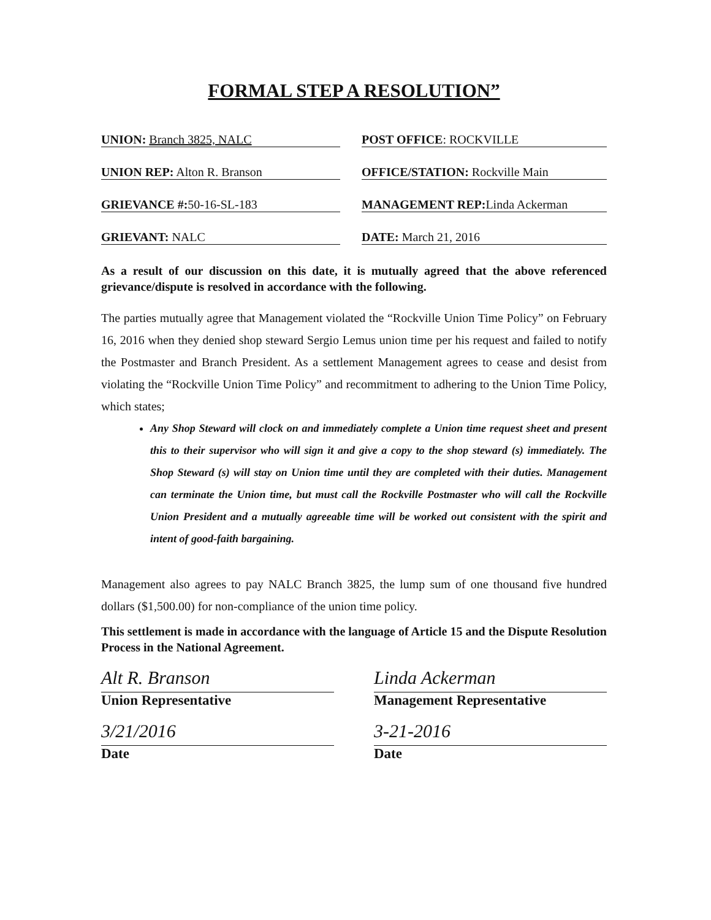FORMAL STEP A RESOLUTION”
UNION: Branch 3825, NALC POST OFFICE: ROCKVILLE
UNION REP: Alton R. Branson OFFICE/STATION: Rockville Main
GRIEVANCE #: 50-16-SL-183 MANAGEMENT REP: Linda Ackerman
GRIEVANT: NALC DATE: March 21, 2016
As a result of our discussion on this date, it is mutually agreed that the above referenced grievance/dispute is resolved in accordance with the following.
The parties mutually agree that Management violated the “Rockville Union Time Policy” on February 16, 2016 when they denied shop steward Sergio Lemus union time per his request and failed to notify the Postmaster and Branch President. As a settlement Management agrees to cease and desist from violating the “Rockville Union Time Policy” and recommitment to adhering to the Union Time Policy, which states;
Any Shop Steward will clock on and immediately complete a Union time request sheet and present this to their supervisor who will sign it and give a copy to the shop steward (s) immediately. The Shop Steward (s) will stay on Union time until they are completed with their duties. Management can terminate the Union time, but must call the Rockville Postmaster who will call the Rockville Union President and a mutually agreeable time will be worked out consistent with the spirit and intent of good-faith bargaining.
Management also agrees to pay NALC Branch 3825, the lump sum of one thousand five hundred dollars ($1,500.00) for non-compliance of the union time policy.
This settlement is made in accordance with the language of Article 15 and the Dispute Resolution Process in the National Agreement.
Alt R. Branson
Union Representative
Linda Ackerman
Management Representative
3/21/2016
Date
3-21-2016
Date